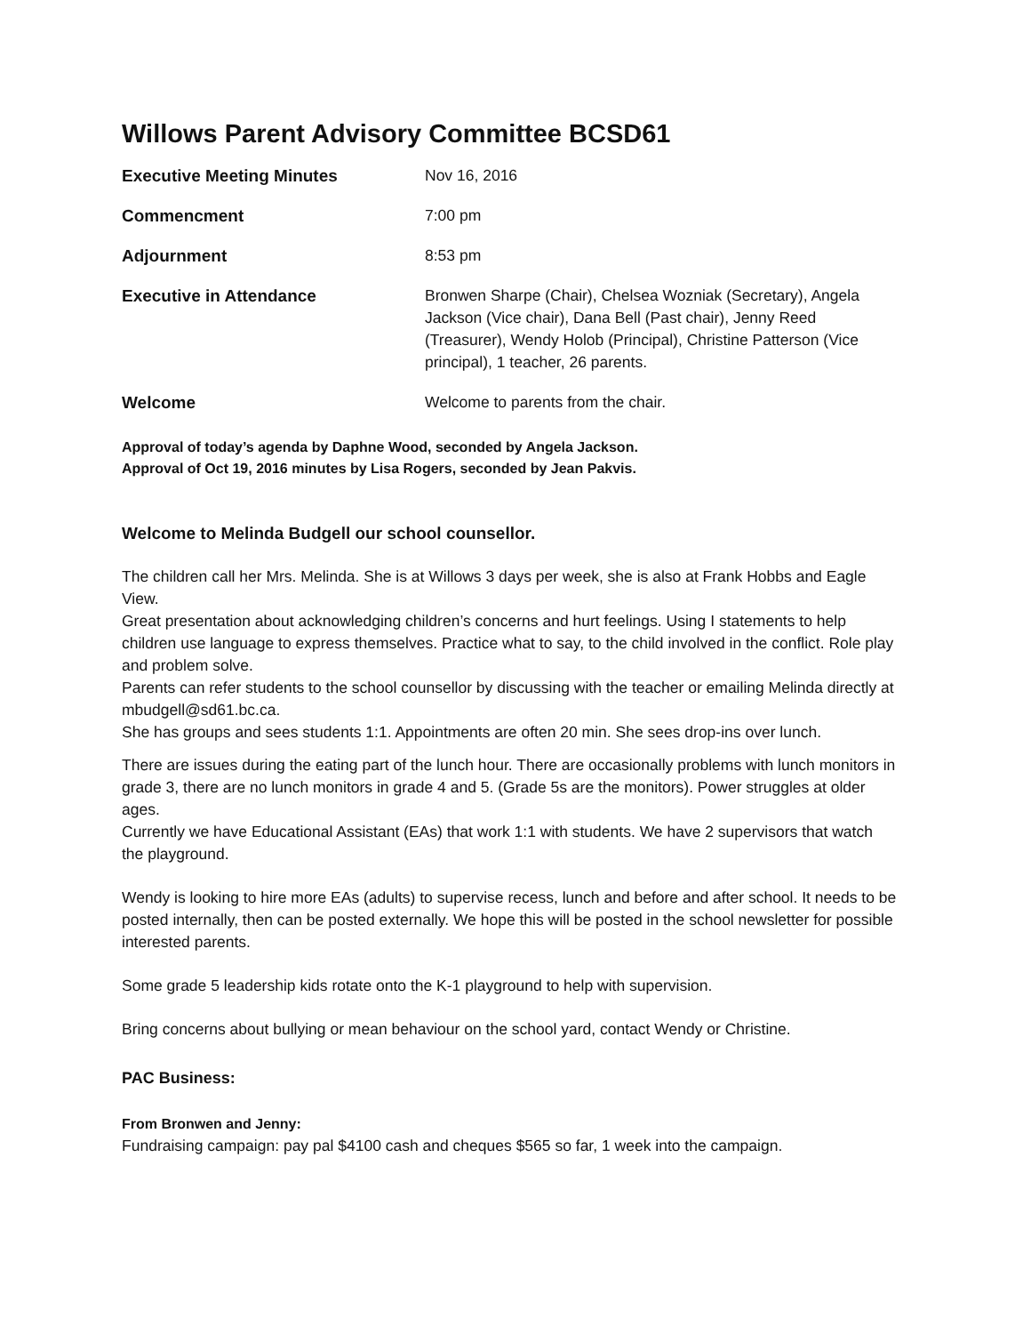Willows Parent Advisory Committee BCSD61
| Executive Meeting Minutes | Nov 16, 2016 |
| Commencment | 7:00 pm |
| Adjournment | 8:53 pm |
| Executive in Attendance | Bronwen Sharpe (Chair), Chelsea Wozniak (Secretary), Angela Jackson (Vice chair), Dana Bell (Past chair), Jenny Reed (Treasurer), Wendy Holob (Principal), Christine Patterson (Vice principal), 1 teacher, 26 parents. |
| Welcome | Welcome to parents from the chair. |
Approval of today’s agenda by Daphne Wood, seconded by Angela Jackson.
Approval of Oct 19, 2016 minutes by Lisa Rogers, seconded by Jean Pakvis.
Welcome to Melinda Budgell our school counsellor.
The children call her Mrs. Melinda. She is at Willows 3 days per week, she is also at Frank Hobbs and Eagle View.
Great presentation about acknowledging children’s concerns and hurt feelings. Using I statements to help children use language to express themselves. Practice what to say, to the child involved in the conflict. Role play and problem solve.
Parents can refer students to the school counsellor by discussing with the teacher or emailing Melinda directly at mbudgell@sd61.bc.ca.
She has groups and sees students 1:1. Appointments are often 20 min. She sees drop-ins over lunch.
There are issues during the eating part of the lunch hour. There are occasionally problems with lunch monitors in grade 3, there are no lunch monitors in grade 4 and 5. (Grade 5s are the monitors). Power struggles at older ages.
Currently we have Educational Assistant (EAs) that work 1:1 with students. We have 2 supervisors that watch the playground.
Wendy is looking to hire more EAs (adults) to supervise recess, lunch and before and after school. It needs to be posted internally, then can be posted externally. We hope this will be posted in the school newsletter for possible interested parents.
Some grade 5 leadership kids rotate onto the K-1 playground to help with supervision.
Bring concerns about bullying or mean behaviour on the school yard, contact Wendy or Christine.
PAC Business:
From Bronwen and Jenny:
Fundraising campaign: pay pal $4100 cash and cheques $565 so far, 1 week into the campaign.